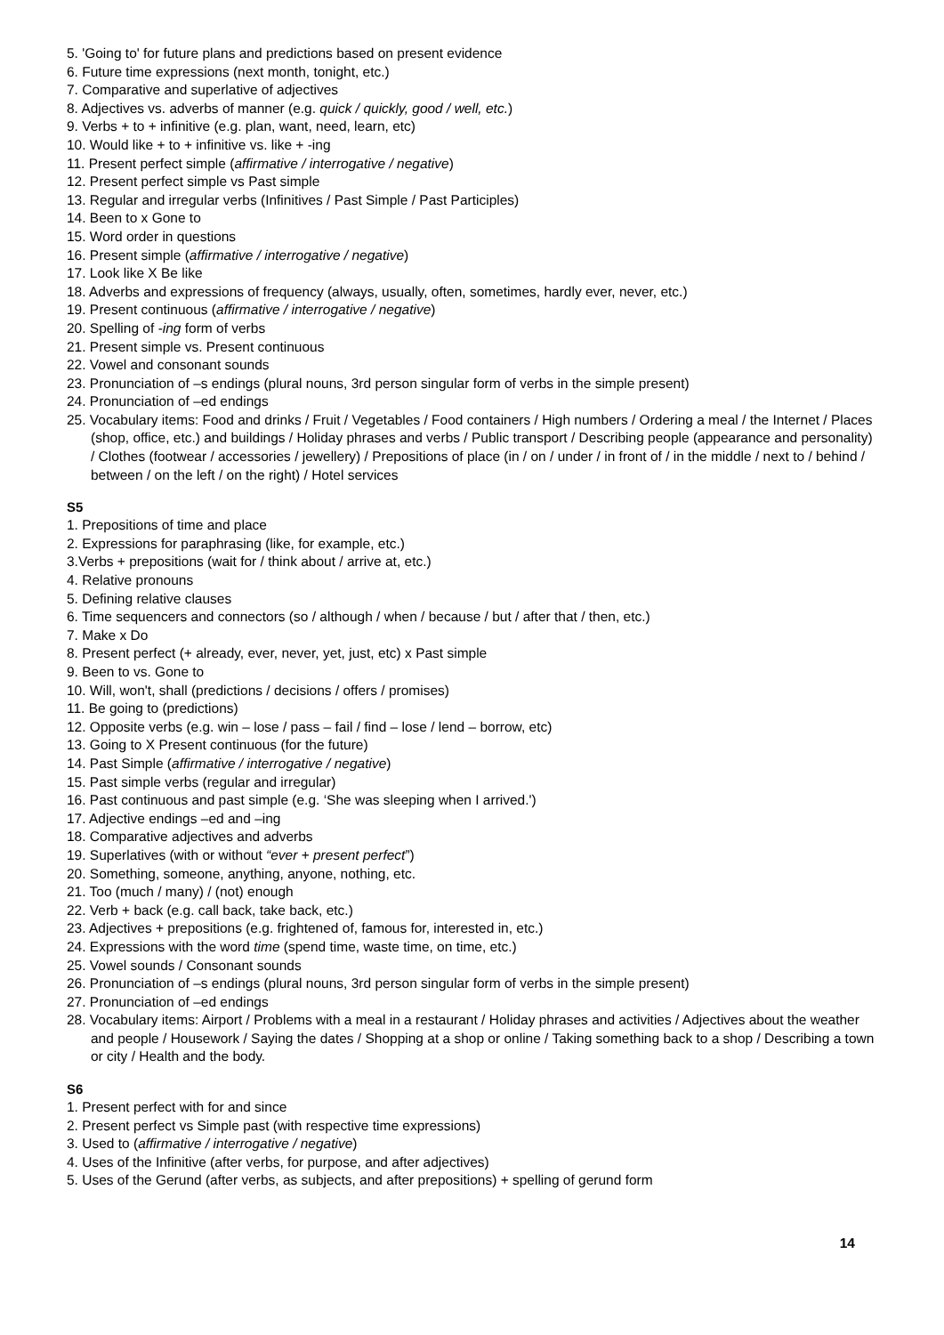5. 'Going to' for future plans and predictions based on present evidence
6. Future time expressions (next month, tonight, etc.)
7. Comparative and superlative of adjectives
8. Adjectives vs. adverbs of manner (e.g. quick / quickly, good / well, etc.)
9. Verbs + to + infinitive (e.g. plan, want, need, learn, etc)
10. Would like + to + infinitive vs. like + -ing
11. Present perfect simple (affirmative / interrogative / negative)
12. Present perfect simple vs Past simple
13. Regular and irregular verbs (Infinitives / Past Simple / Past Participles)
14. Been to x Gone to
15. Word order in questions
16. Present simple (affirmative / interrogative / negative)
17. Look like X Be like
18. Adverbs and expressions of frequency (always, usually, often, sometimes, hardly ever, never, etc.)
19. Present continuous (affirmative / interrogative / negative)
20. Spelling of -ing form of verbs
21. Present simple vs. Present continuous
22. Vowel and consonant sounds
23. Pronunciation of –s endings (plural nouns, 3rd person singular form of verbs in the simple present)
24. Pronunciation of –ed endings
25. Vocabulary items: Food and drinks / Fruit / Vegetables / Food containers / High numbers / Ordering a meal / the Internet / Places (shop, office, etc.) and buildings / Holiday phrases and verbs / Public transport / Describing people (appearance and personality) / Clothes (footwear / accessories / jewellery) / Prepositions of place (in / on / under / in front of / in the middle / next to / behind / between / on the left / on the right) / Hotel services
S5
1. Prepositions of time and place
2. Expressions for paraphrasing (like, for example, etc.)
3.Verbs + prepositions (wait for / think about / arrive at, etc.)
4. Relative pronouns
5. Defining relative clauses
6. Time sequencers and connectors (so / although / when / because / but / after that / then, etc.)
7. Make x Do
8. Present perfect (+ already, ever, never, yet, just, etc) x Past simple
9. Been to vs. Gone to
10. Will, won't, shall (predictions / decisions / offers / promises)
11. Be going to (predictions)
12. Opposite verbs (e.g. win – lose / pass – fail / find – lose / lend – borrow, etc)
13. Going to X Present continuous (for the future)
14. Past Simple (affirmative / interrogative / negative)
15. Past simple verbs (regular and irregular)
16. Past continuous and past simple (e.g. ‘She was sleeping when I arrived.')
17. Adjective endings –ed and –ing
18. Comparative adjectives and adverbs
19. Superlatives (with or without “ever + present perfect”)
20. Something, someone, anything, anyone, nothing, etc.
21. Too (much / many) / (not) enough
22. Verb + back (e.g. call back, take back, etc.)
23. Adjectives + prepositions (e.g. frightened of, famous for, interested in, etc.)
24. Expressions with the word time (spend time, waste time, on time, etc.)
25. Vowel sounds / Consonant sounds
26. Pronunciation of –s endings (plural nouns, 3rd person singular form of verbs in the simple present)
27. Pronunciation of –ed endings
28. Vocabulary items: Airport / Problems with a meal in a restaurant / Holiday phrases and activities / Adjectives about the weather and people / Housework / Saying the dates / Shopping at a shop or online / Taking something back to a shop / Describing a town or city / Health and the body.
S6
1. Present perfect with for and since
2. Present perfect vs Simple past (with respective time expressions)
3. Used to (affirmative / interrogative / negative)
4. Uses of the Infinitive (after verbs, for purpose, and after adjectives)
5. Uses of the Gerund (after verbs, as subjects, and after prepositions) + spelling of gerund form
14